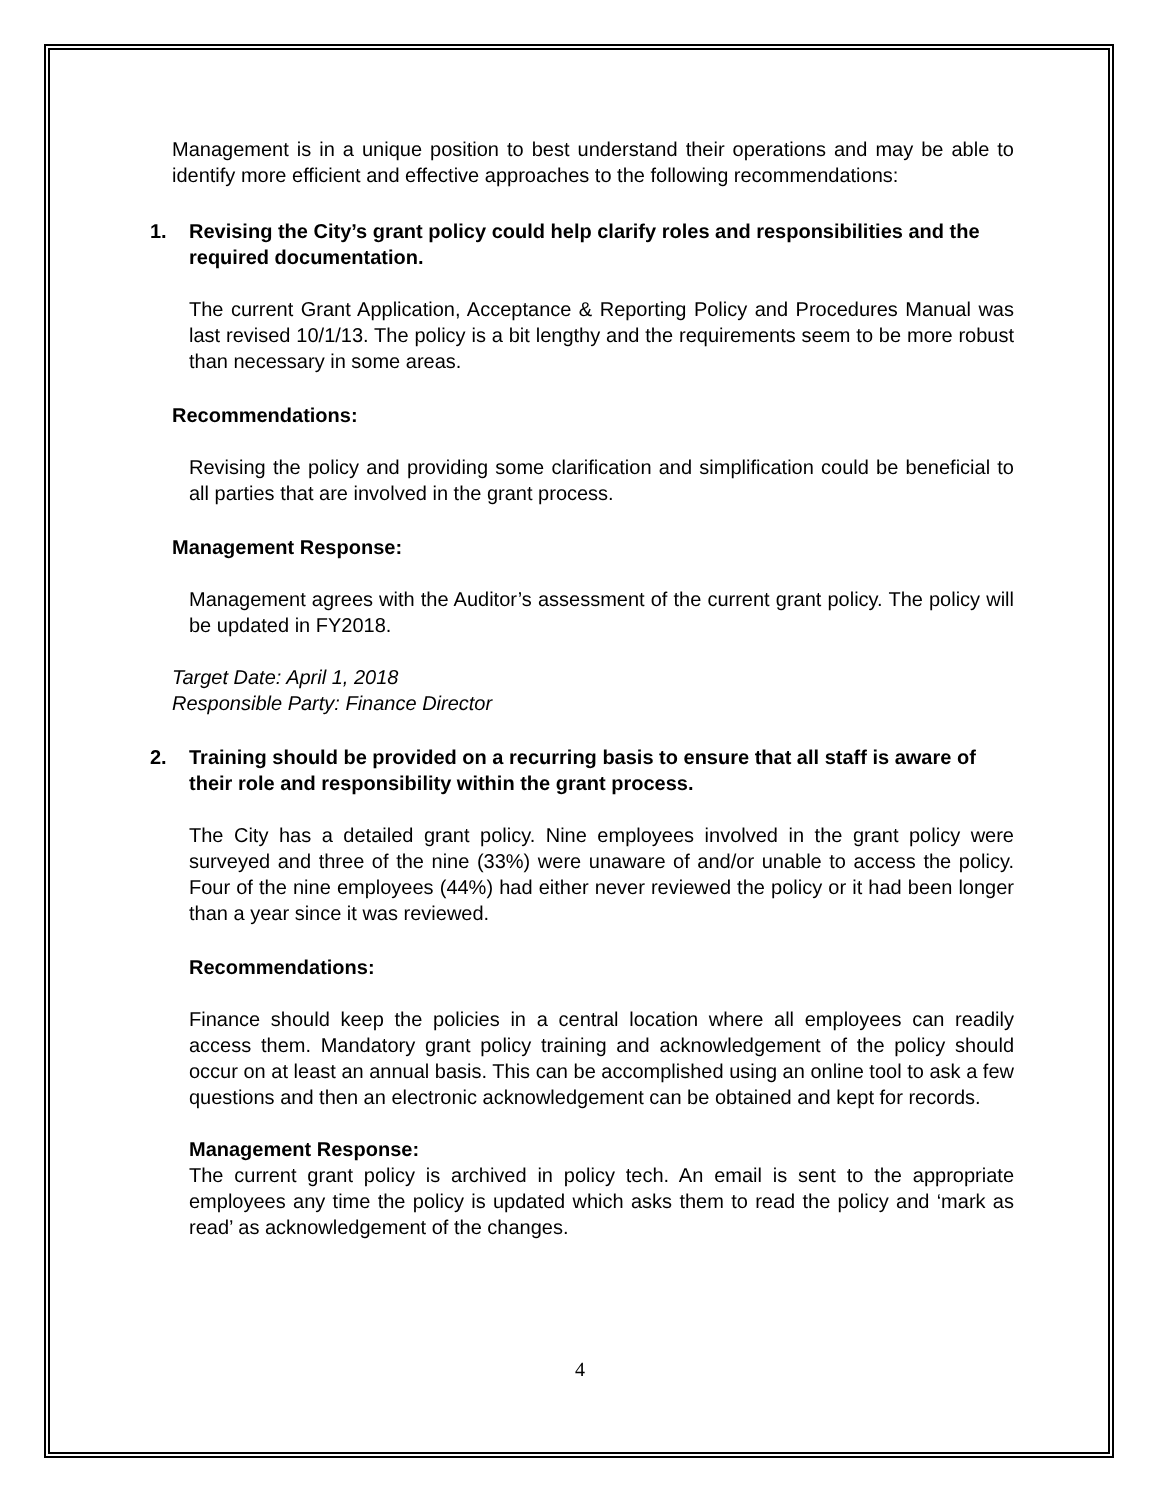Management is in a unique position to best understand their operations and may be able to identify more efficient and effective approaches to the following recommendations:
1. Revising the City’s grant policy could help clarify roles and responsibilities and the required documentation.
The current Grant Application, Acceptance & Reporting Policy and Procedures Manual was last revised 10/1/13. The policy is a bit lengthy and the requirements seem to be more robust than necessary in some areas.
Recommendations:
Revising the policy and providing some clarification and simplification could be beneficial to all parties that are involved in the grant process.
Management Response:
Management agrees with the Auditor’s assessment of the current grant policy. The policy will be updated in FY2018.
Target Date: April 1, 2018
Responsible Party: Finance Director
2. Training should be provided on a recurring basis to ensure that all staff is aware of their role and responsibility within the grant process.
The City has a detailed grant policy. Nine employees involved in the grant policy were surveyed and three of the nine (33%) were unaware of and/or unable to access the policy. Four of the nine employees (44%) had either never reviewed the policy or it had been longer than a year since it was reviewed.
Recommendations:
Finance should keep the policies in a central location where all employees can readily access them. Mandatory grant policy training and acknowledgement of the policy should occur on at least an annual basis. This can be accomplished using an online tool to ask a few questions and then an electronic acknowledgement can be obtained and kept for records.
Management Response:
The current grant policy is archived in policy tech. An email is sent to the appropriate employees any time the policy is updated which asks them to read the policy and ‘mark as read’ as acknowledgement of the changes.
4